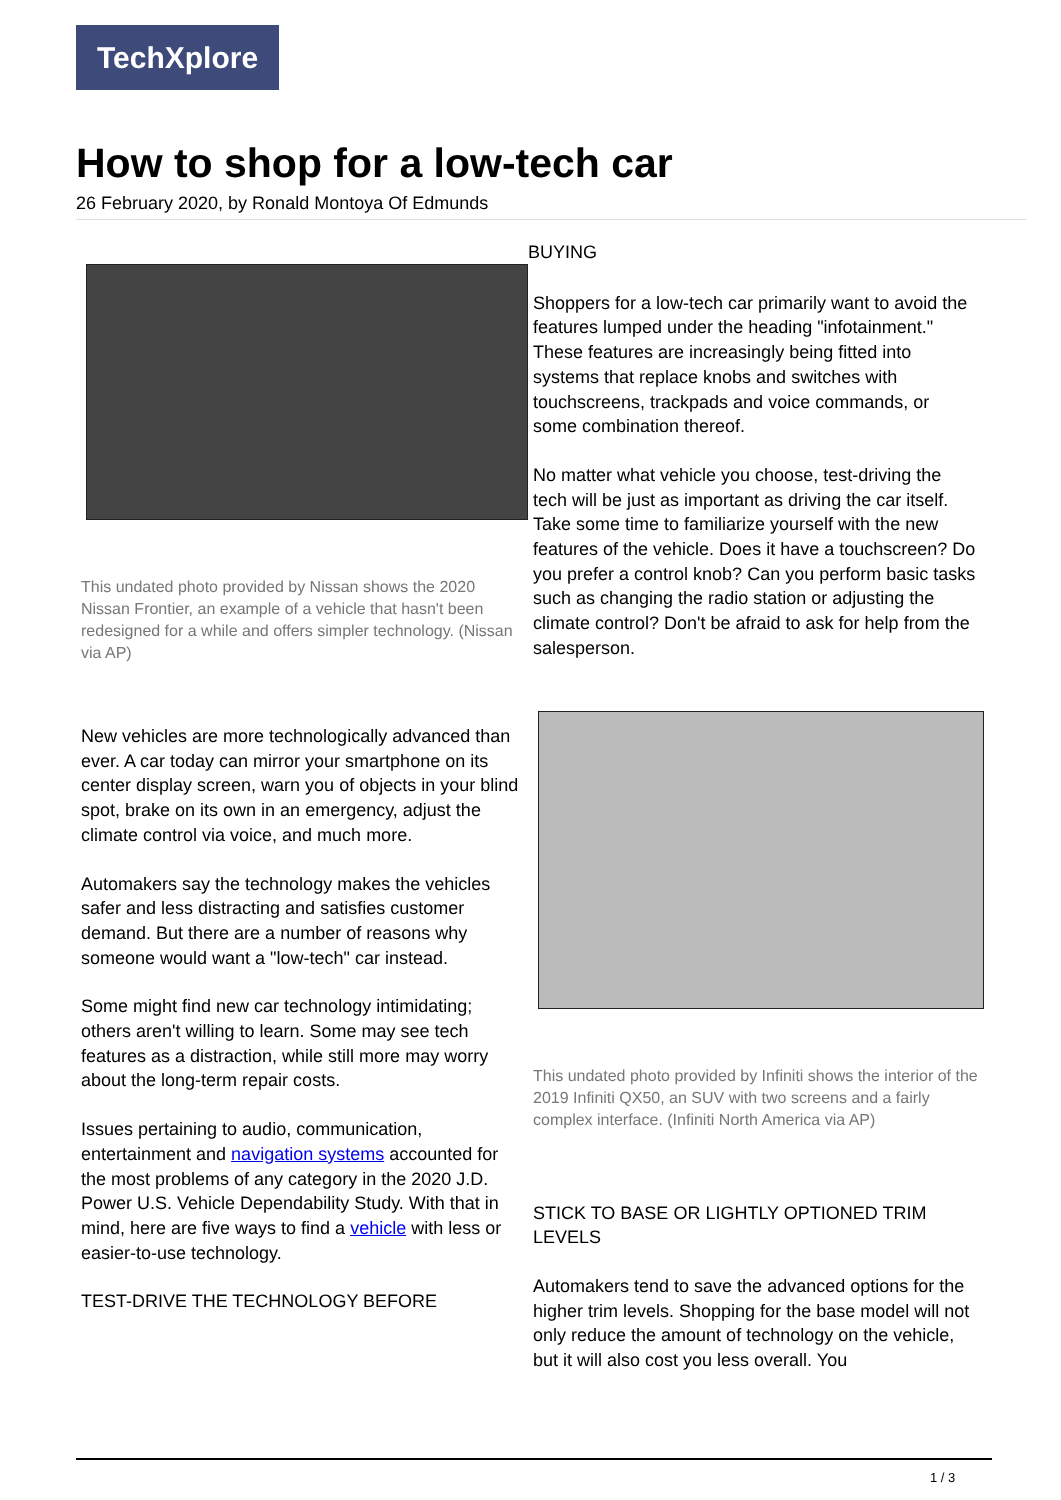TechXplore
How to shop for a low-tech car
26 February 2020, by Ronald Montoya Of Edmunds
This undated photo provided by Nissan shows the 2020 Nissan Frontier, an example of a vehicle that hasn't been redesigned for a while and offers simpler technology. (Nissan via AP)
New vehicles are more technologically advanced than ever. A car today can mirror your smartphone on its center display screen, warn you of objects in your blind spot, brake on its own in an emergency, adjust the climate control via voice, and much more.
Automakers say the technology makes the vehicles safer and less distracting and satisfies customer demand. But there are a number of reasons why someone would want a "low-tech" car instead.
Some might find new car technology intimidating; others aren't willing to learn. Some may see tech features as a distraction, while still more may worry about the long-term repair costs.
Issues pertaining to audio, communication, entertainment and navigation systems accounted for the most problems of any category in the 2020 J.D. Power U.S. Vehicle Dependability Study. With that in mind, here are five ways to find a vehicle with less or easier-to-use technology.
TEST-DRIVE THE TECHNOLOGY BEFORE
BUYING
Shoppers for a low-tech car primarily want to avoid the features lumped under the heading "infotainment." These features are increasingly being fitted into systems that replace knobs and switches with touchscreens, trackpads and voice commands, or some combination thereof.
No matter what vehicle you choose, test-driving the tech will be just as important as driving the car itself. Take some time to familiarize yourself with the new features of the vehicle. Does it have a touchscreen? Do you prefer a control knob? Can you perform basic tasks such as changing the radio station or adjusting the climate control? Don't be afraid to ask for help from the salesperson.
This undated photo provided by Infiniti shows the interior of the 2019 Infiniti QX50, an SUV with two screens and a fairly complex interface. (Infiniti North America via AP)
STICK TO BASE OR LIGHTLY OPTIONED TRIM LEVELS
Automakers tend to save the advanced options for the higher trim levels. Shopping for the base model will not only reduce the amount of technology on the vehicle, but it will also cost you less overall. You
1 / 3